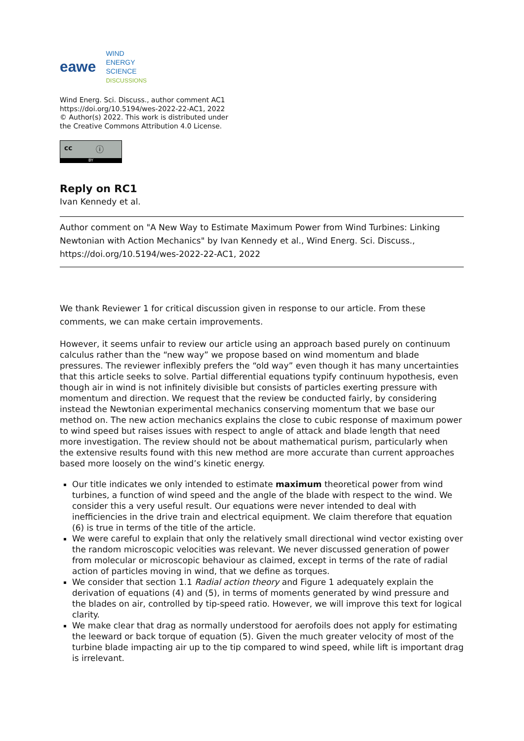eawe
WIND
ENERGY
SCIENCE
DISCUSSIONS
Wind Energ. Sci. Discuss., author comment AC1
https://doi.org/10.5194/wes-2022-22-AC1, 2022
© Author(s) 2022. This work is distributed under
the Creative Commons Attribution 4.0 License.
cc ⓘ
BY
Reply on RC1
Ivan Kennedy et al.
Author comment on "A New Way to Estimate Maximum Power from Wind Turbines: Linking Newtonian with Action Mechanics" by Ivan Kennedy et al., Wind Energ. Sci. Discuss., https://doi.org/10.5194/wes-2022-22-AC1, 2022
We thank Reviewer 1 for critical discussion given in response to our article. From these comments, we can make certain improvements.
However, it seems unfair to review our article using an approach based purely on continuum calculus rather than the “new way” we propose based on wind momentum and blade pressures. The reviewer inflexibly prefers the “old way” even though it has many uncertainties that this article seeks to solve. Partial differential equations typify continuum hypothesis, even though air in wind is not infinitely divisible but consists of particles exerting pressure with momentum and direction. We request that the review be conducted fairly, by considering instead the Newtonian experimental mechanics conserving momentum that we base our method on. The new action mechanics explains the close to cubic response of maximum power to wind speed but raises issues with respect to angle of attack and blade length that need more investigation. The review should not be about mathematical purism, particularly when the extensive results found with this new method are more accurate than current approaches based more loosely on the wind’s kinetic energy.
Our title indicates we only intended to estimate maximum theoretical power from wind turbines, a function of wind speed and the angle of the blade with respect to the wind. We consider this a very useful result. Our equations were never intended to deal with inefficiencies in the drive train and electrical equipment. We claim therefore that equation (6) is true in terms of the title of the article.
We were careful to explain that only the relatively small directional wind vector existing over the random microscopic velocities was relevant. We never discussed generation of power from molecular or microscopic behaviour as claimed, except in terms of the rate of radial action of particles moving in wind, that we define as torques.
We consider that section 1.1 Radial action theory and Figure 1 adequately explain the derivation of equations (4) and (5), in terms of moments generated by wind pressure and the blades on air, controlled by tip-speed ratio. However, we will improve this text for logical clarity.
We make clear that drag as normally understood for aerofoils does not apply for estimating the leeward or back torque of equation (5). Given the much greater velocity of most of the turbine blade impacting air up to the tip compared to wind speed, while lift is important drag is irrelevant.